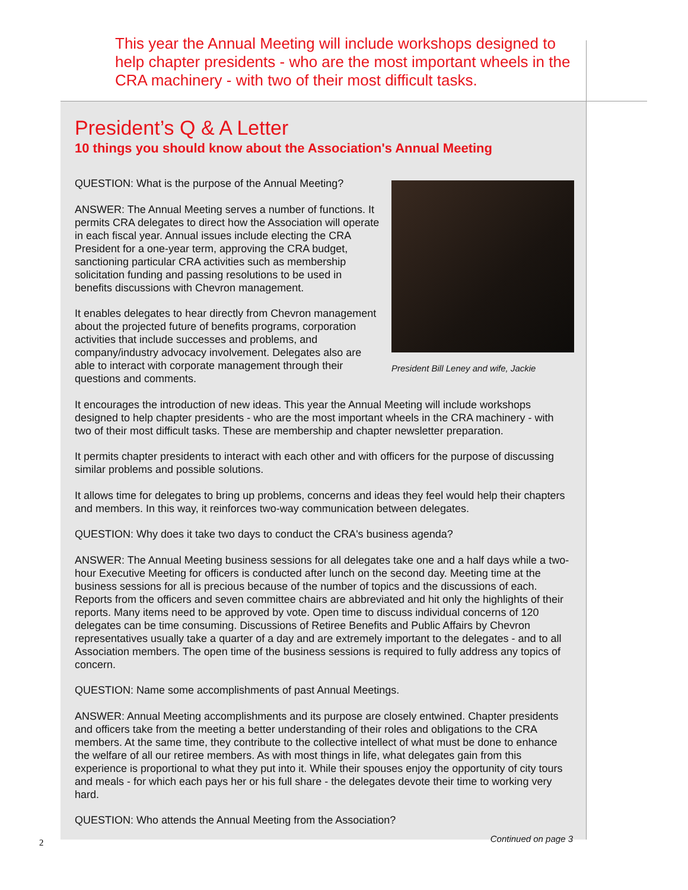This year the Annual Meeting will include workshops designed to help chapter presidents - who are the most important wheels in the CRA machinery - with two of their most difficult tasks.
President’s Q & A Letter
10 things you should know about the Association's Annual Meeting
President Bill Leney and wife, Jackie
QUESTION: What is the purpose of the Annual Meeting?
ANSWER: The Annual Meeting serves a number of functions. It permits CRA delegates to direct how the Association will operate in each fiscal year. Annual issues include electing the CRA President for a one-year term, approving the CRA budget, sanctioning particular CRA activities such as membership solicitation funding and passing resolutions to be used in benefits discussions with Chevron management.
It enables delegates to hear directly from Chevron management about the projected future of benefits programs, corporation activities that include successes and problems, and company/industry advocacy involvement. Delegates also are able to interact with corporate management through their questions and comments.
It encourages the introduction of new ideas. This year the Annual Meeting will include workshops designed to help chapter presidents - who are the most important wheels in the CRA machinery - with two of their most difficult tasks. These are membership and chapter newsletter preparation.
It permits chapter presidents to interact with each other and with officers for the purpose of discussing similar problems and possible solutions.
It allows time for delegates to bring up problems, concerns and ideas they feel would help their chapters and members. In this way, it reinforces two-way communication between delegates.
QUESTION: Why does it take two days to conduct the CRA's business agenda?
ANSWER: The Annual Meeting business sessions for all delegates take one and a half days while a two-hour Executive Meeting for officers is conducted after lunch on the second day. Meeting time at the business sessions for all is precious because of the number of topics and the discussions of each. Reports from the officers and seven committee chairs are abbreviated and hit only the highlights of their reports. Many items need to be approved by vote. Open time to discuss individual concerns of 120 delegates can be time consuming. Discussions of Retiree Benefits and Public Affairs by Chevron representatives usually take a quarter of a day and are extremely important to the delegates - and to all Association members. The open time of the business sessions is required to fully address any topics of concern.
QUESTION: Name some accomplishments of past Annual Meetings.
ANSWER: Annual Meeting accomplishments and its purpose are closely entwined. Chapter presidents and officers take from the meeting a better understanding of their roles and obligations to the CRA members. At the same time, they contribute to the collective intellect of what must be done to enhance the welfare of all our retiree members. As with most things in life, what delegates gain from this experience is proportional to what they put into it. While their spouses enjoy the opportunity of city tours and meals - for which each pays her or his full share - the delegates devote their time to working very hard.
QUESTION: Who attends the Annual Meeting from the Association?
Continued on page 3
2